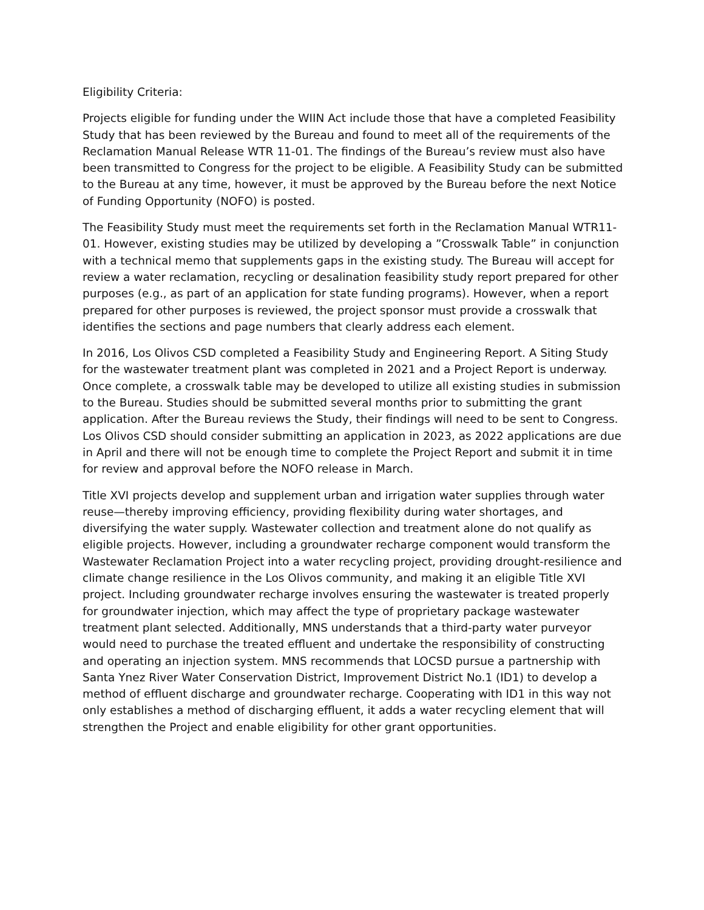Eligibility Criteria:
Projects eligible for funding under the WIIN Act include those that have a completed Feasibility Study that has been reviewed by the Bureau and found to meet all of the requirements of the Reclamation Manual Release WTR 11-01. The findings of the Bureau’s review must also have been transmitted to Congress for the project to be eligible. A Feasibility Study can be submitted to the Bureau at any time, however, it must be approved by the Bureau before the next Notice of Funding Opportunity (NOFO) is posted.
The Feasibility Study must meet the requirements set forth in the Reclamation Manual WTR11-01. However, existing studies may be utilized by developing a ”Crosswalk Table” in conjunction with a technical memo that supplements gaps in the existing study. The Bureau will accept for review a water reclamation, recycling or desalination feasibility study report prepared for other purposes (e.g., as part of an application for state funding programs). However, when a report prepared for other purposes is reviewed, the project sponsor must provide a crosswalk that identifies the sections and page numbers that clearly address each element.
In 2016, Los Olivos CSD completed a Feasibility Study and Engineering Report. A Siting Study for the wastewater treatment plant was completed in 2021 and a Project Report is underway. Once complete, a crosswalk table may be developed to utilize all existing studies in submission to the Bureau. Studies should be submitted several months prior to submitting the grant application. After the Bureau reviews the Study, their findings will need to be sent to Congress. Los Olivos CSD should consider submitting an application in 2023, as 2022 applications are due in April and there will not be enough time to complete the Project Report and submit it in time for review and approval before the NOFO release in March.
Title XVI projects develop and supplement urban and irrigation water supplies through water reuse—thereby improving efficiency, providing flexibility during water shortages, and diversifying the water supply. Wastewater collection and treatment alone do not qualify as eligible projects. However, including a groundwater recharge component would transform the Wastewater Reclamation Project into a water recycling project, providing drought-resilience and climate change resilience in the Los Olivos community, and making it an eligible Title XVI project. Including groundwater recharge involves ensuring the wastewater is treated properly for groundwater injection, which may affect the type of proprietary package wastewater treatment plant selected. Additionally, MNS understands that a third-party water purveyor would need to purchase the treated effluent and undertake the responsibility of constructing and operating an injection system. MNS recommends that LOCSD pursue a partnership with Santa Ynez River Water Conservation District, Improvement District No.1 (ID1) to develop a method of effluent discharge and groundwater recharge. Cooperating with ID1 in this way not only establishes a method of discharging effluent, it adds a water recycling element that will strengthen the Project and enable eligibility for other grant opportunities.